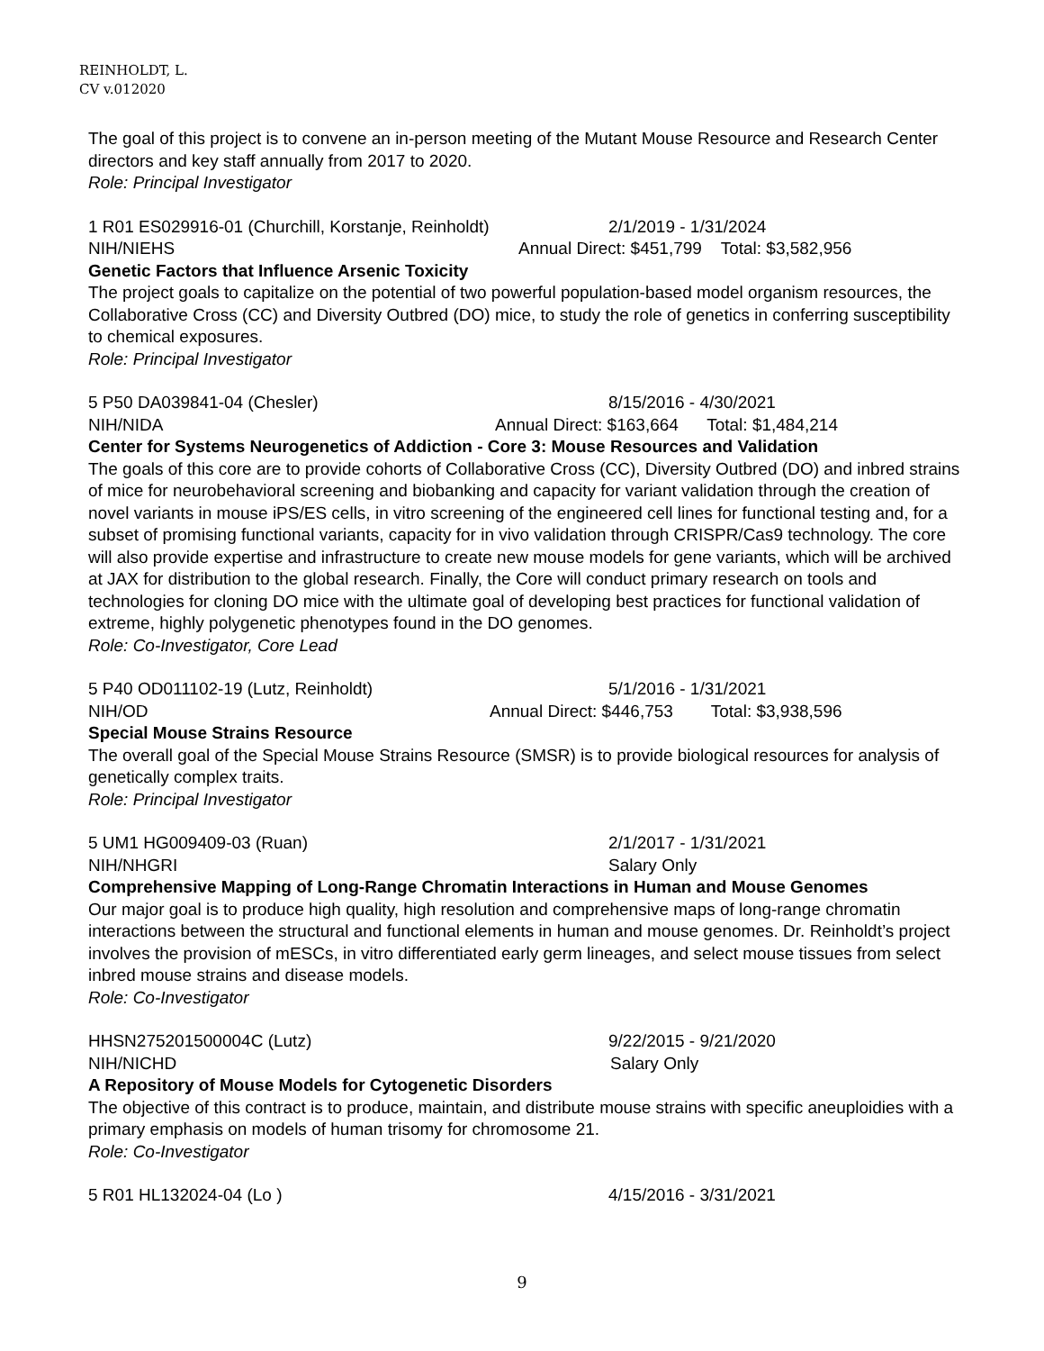REINHOLDT, L.
CV v.012020
The goal of this project is to convene an in-person meeting of the Mutant Mouse Resource and Research Center directors and key staff annually from 2017 to 2020.
Role: Principal Investigator
1 R01 ES029916-01 (Churchill, Korstanje, Reinholdt) 2/1/2019 - 1/31/2024
NIH/NIEHS Annual Direct: $451,799 Total: $3,582,956
Genetic Factors that Influence Arsenic Toxicity
The project goals to capitalize on the potential of two powerful population-based model organism resources, the Collaborative Cross (CC) and Diversity Outbred (DO) mice, to study the role of genetics in conferring susceptibility to chemical exposures.
Role: Principal Investigator
5 P50 DA039841-04 (Chesler) 8/15/2016 - 4/30/2021
NIH/NIDA Annual Direct: $163,664 Total: $1,484,214
Center for Systems Neurogenetics of Addiction - Core 3: Mouse Resources and Validation
The goals of this core are to provide cohorts of Collaborative Cross (CC), Diversity Outbred (DO) and inbred strains of mice for neurobehavioral screening and biobanking and capacity for variant validation through the creation of novel variants in mouse iPS/ES cells, in vitro screening of the engineered cell lines for functional testing and, for a subset of promising functional variants, capacity for in vivo validation through CRISPR/Cas9 technology. The core will also provide expertise and infrastructure to create new mouse models for gene variants, which will be archived at JAX for distribution to the global research. Finally, the Core will conduct primary research on tools and technologies for cloning DO mice with the ultimate goal of developing best practices for functional validation of extreme, highly polygenetic phenotypes found in the DO genomes.
Role: Co-Investigator, Core Lead
5 P40 OD011102-19 (Lutz, Reinholdt) 5/1/2016 - 1/31/2021
NIH/OD Annual Direct: $446,753 Total: $3,938,596
Special Mouse Strains Resource
The overall goal of the Special Mouse Strains Resource (SMSR) is to provide biological resources for analysis of genetically complex traits.
Role: Principal Investigator
5 UM1 HG009409-03 (Ruan) 2/1/2017 - 1/31/2021
NIH/NHGRI Salary Only
Comprehensive Mapping of Long-Range Chromatin Interactions in Human and Mouse Genomes
Our major goal is to produce high quality, high resolution and comprehensive maps of long-range chromatin interactions between the structural and functional elements in human and mouse genomes. Dr. Reinholdt’s project involves the provision of mESCs, in vitro differentiated early germ lineages, and select mouse tissues from select inbred mouse strains and disease models.
Role: Co-Investigator
HHSN275201500004C (Lutz) 9/22/2015 - 9/21/2020
NIH/NICHD Salary Only
A Repository of Mouse Models for Cytogenetic Disorders
The objective of this contract is to produce, maintain, and distribute mouse strains with specific aneuploidies with a primary emphasis on models of human trisomy for chromosome 21.
Role: Co-Investigator
5 R01 HL132024-04 (Lo ) 4/15/2016 - 3/31/2021
9